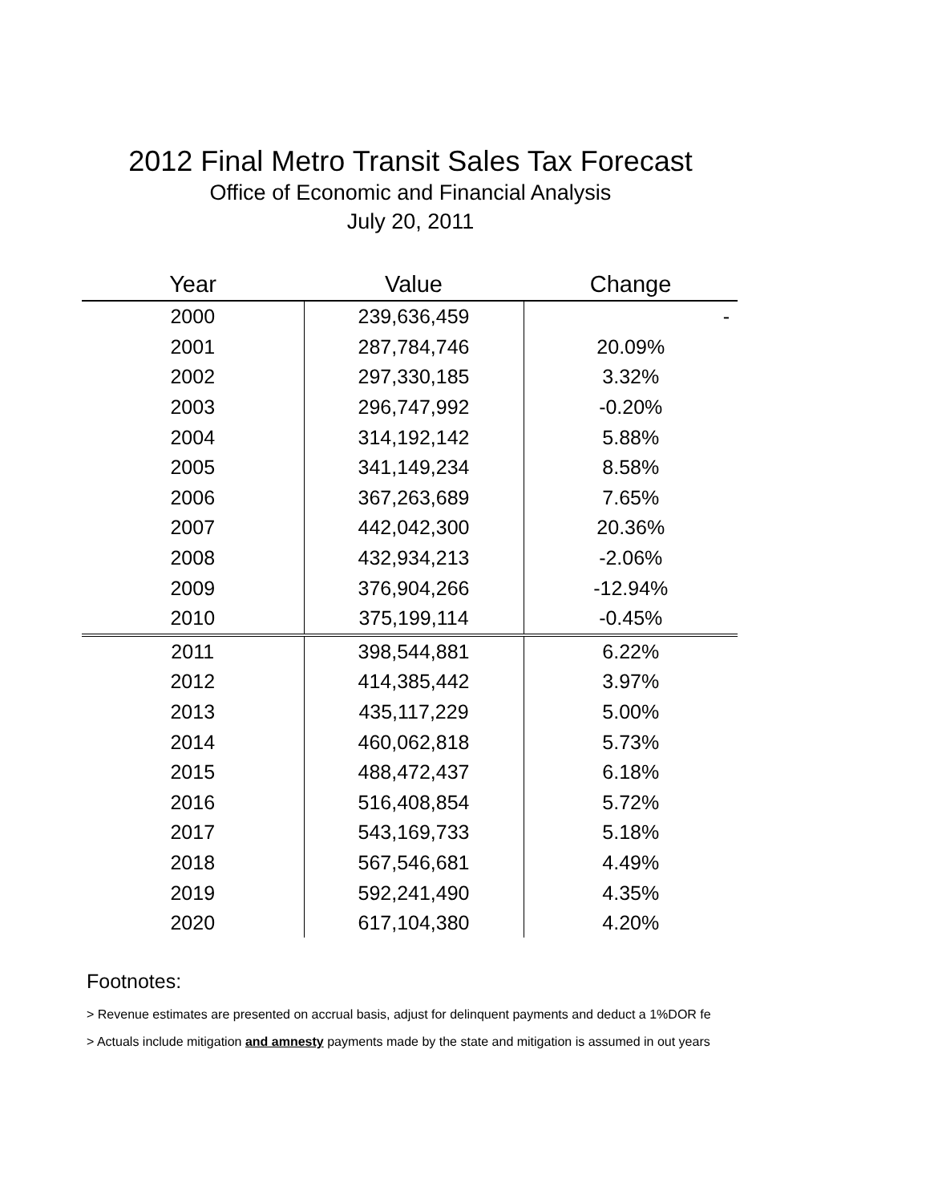2012 Final Metro Transit Sales Tax Forecast
Office of Economic and Financial Analysis
July 20, 2011
| Year | Value | Change |
| --- | --- | --- |
| 2000 | 239,636,459 | - |
| 2001 | 287,784,746 | 20.09% |
| 2002 | 297,330,185 | 3.32% |
| 2003 | 296,747,992 | -0.20% |
| 2004 | 314,192,142 | 5.88% |
| 2005 | 341,149,234 | 8.58% |
| 2006 | 367,263,689 | 7.65% |
| 2007 | 442,042,300 | 20.36% |
| 2008 | 432,934,213 | -2.06% |
| 2009 | 376,904,266 | -12.94% |
| 2010 | 375,199,114 | -0.45% |
| 2011 | 398,544,881 | 6.22% |
| 2012 | 414,385,442 | 3.97% |
| 2013 | 435,117,229 | 5.00% |
| 2014 | 460,062,818 | 5.73% |
| 2015 | 488,472,437 | 6.18% |
| 2016 | 516,408,854 | 5.72% |
| 2017 | 543,169,733 | 5.18% |
| 2018 | 567,546,681 | 4.49% |
| 2019 | 592,241,490 | 4.35% |
| 2020 | 617,104,380 | 4.20% |
Footnotes:
> Revenue estimates are presented on accrual basis, adjust for delinquent payments and deduct a 1%DOR fe
> Actuals include mitigation and amnesty payments made by the state and mitigation is assumed in out years